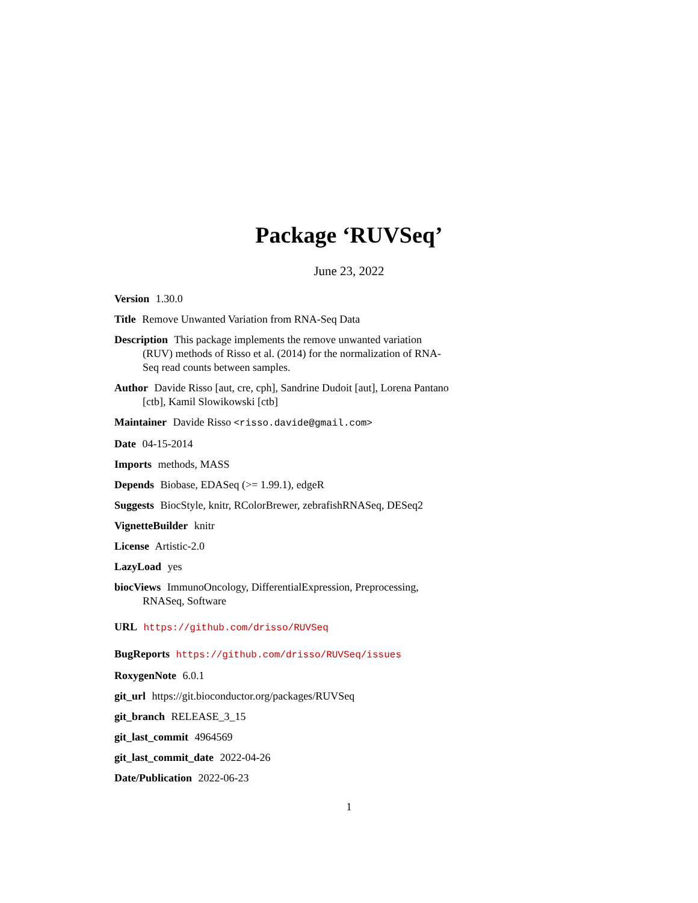Package ‘RUVSeq’
June 23, 2022
Version 1.30.0
Title Remove Unwanted Variation from RNA-Seq Data
Description This package implements the remove unwanted variation (RUV) methods of Risso et al. (2014) for the normalization of RNA-Seq read counts between samples.
Author Davide Risso [aut, cre, cph], Sandrine Dudoit [aut], Lorena Pantano [ctb], Kamil Slowikowski [ctb]
Maintainer Davide Risso <risso.davide@gmail.com>
Date 04-15-2014
Imports methods, MASS
Depends Biobase, EDASeq (>= 1.99.1), edgeR
Suggests BiocStyle, knitr, RColorBrewer, zebrafishRNASeq, DESeq2
VignetteBuilder knitr
License Artistic-2.0
LazyLoad yes
biocViews ImmunoOncology, DifferentialExpression, Preprocessing, RNASeq, Software
URL https://github.com/drisso/RUVSeq
BugReports https://github.com/drisso/RUVSeq/issues
RoxygenNote 6.0.1
git_url https://git.bioconductor.org/packages/RUVSeq
git_branch RELEASE_3_15
git_last_commit 4964569
git_last_commit_date 2022-04-26
Date/Publication 2022-06-23
1